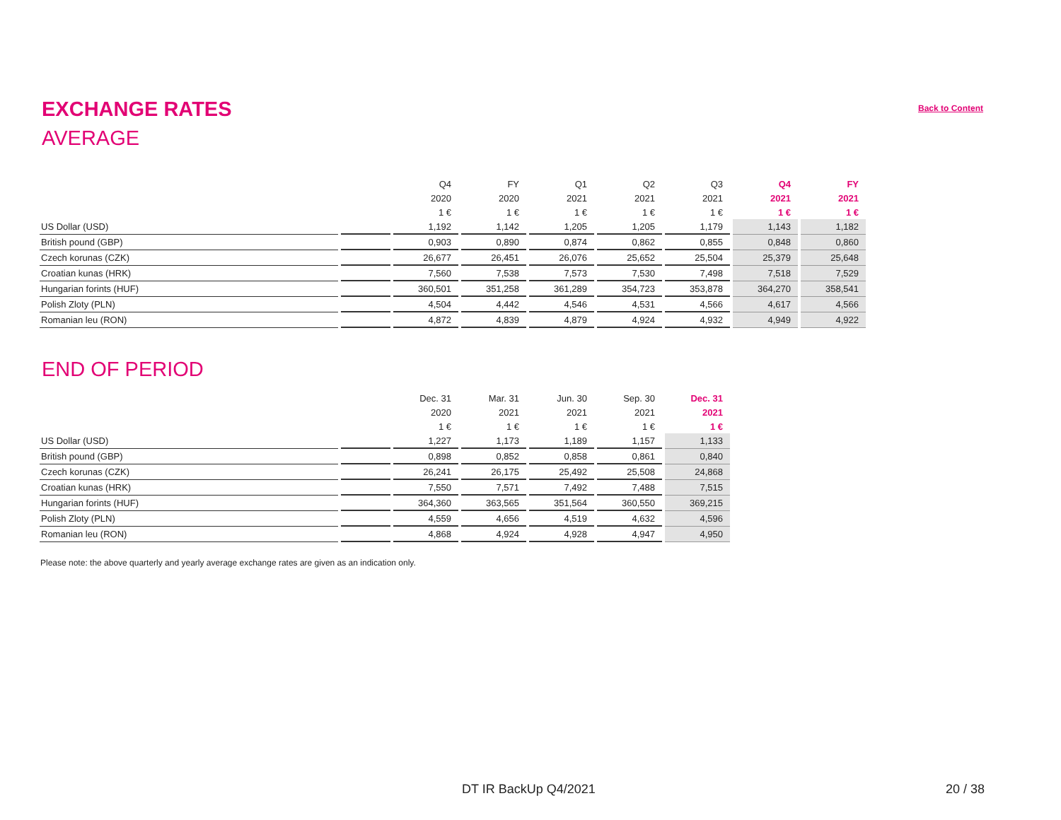EXCHANGE RATES
Back to Content
AVERAGE
| | | Q4 | FY | Q1 | Q2 | Q3 | Q4 | FY |
| --- | --- | --- | --- | --- | --- | --- | --- | --- |
| | | 2020 | 2020 | 2021 | 2021 | 2021 | 2021 | 2021 |
| | | 1 € | 1 € | 1 € | 1 € | 1 € | 1 € | 1 € |
| US Dollar (USD) | | 1,192 | 1,142 | 1,205 | 1,205 | 1,179 | 1,143 | 1,182 |
| British pound (GBP) | | 0,903 | 0,890 | 0,874 | 0,862 | 0,855 | 0,848 | 0,860 |
| Czech korunas (CZK) | | 26,677 | 26,451 | 26,076 | 25,652 | 25,504 | 25,379 | 25,648 |
| Croatian kunas (HRK) | | 7,560 | 7,538 | 7,573 | 7,530 | 7,498 | 7,518 | 7,529 |
| Hungarian forints (HUF) | | 360,501 | 351,258 | 361,289 | 354,723 | 353,878 | 364,270 | 358,541 |
| Polish Zloty (PLN) | | 4,504 | 4,442 | 4,546 | 4,531 | 4,566 | 4,617 | 4,566 |
| Romanian leu (RON) | | 4,872 | 4,839 | 4,879 | 4,924 | 4,932 | 4,949 | 4,922 |
END OF PERIOD
| | | Dec. 31 | Mar. 31 | Jun. 30 | Sep. 30 | Dec. 31 |
| --- | --- | --- | --- | --- | --- | --- |
| | | 2020 | 2021 | 2021 | 2021 | 2021 |
| | | 1 € | 1 € | 1 € | 1 € | 1 € |
| US Dollar (USD) | | 1,227 | 1,173 | 1,189 | 1,157 | 1,133 |
| British pound (GBP) | | 0,898 | 0,852 | 0,858 | 0,861 | 0,840 |
| Czech korunas (CZK) | | 26,241 | 26,175 | 25,492 | 25,508 | 24,868 |
| Croatian kunas (HRK) | | 7,550 | 7,571 | 7,492 | 7,488 | 7,515 |
| Hungarian forints (HUF) | | 364,360 | 363,565 | 351,564 | 360,550 | 369,215 |
| Polish Zloty (PLN) | | 4,559 | 4,656 | 4,519 | 4,632 | 4,596 |
| Romanian leu (RON) | | 4,868 | 4,924 | 4,928 | 4,947 | 4,950 |
Please note: the above quarterly and yearly average exchange rates are given as an indication only.
DT IR BackUp Q4/2021 20 / 38